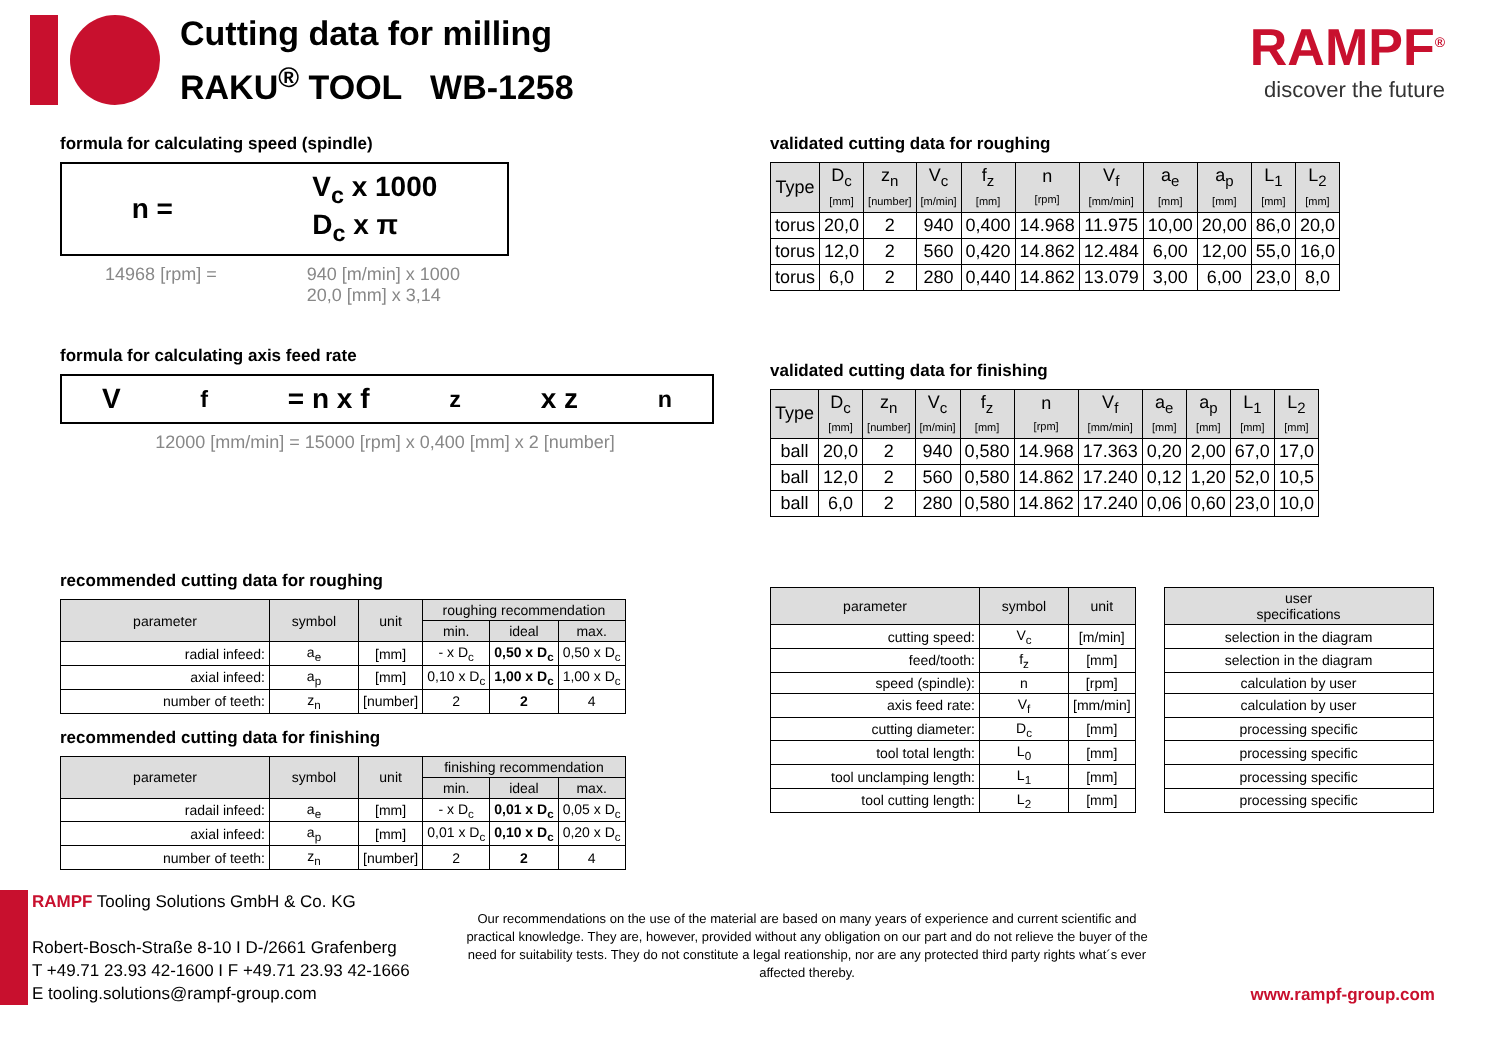Cutting data for milling
RAKU<sup>®</sup> TOOL WB-1258
RAMPF<sup>®</sup>
discover the future
formula for calculating speed (spindle)
n = V<sub>c</sub> x 1000
D<sub>c</sub> x π
14968 [rpm] = 940 [m/min] x 1000
20,0 [mm] x 3,14
formula for calculating axis feed rate
V<sub>f</sub> = n x f<sub>z</sub> x z<sub>n</sub>
12000 [mm/min] = 15000 [rpm] x 0,400 [mm] x 2 [number]
validated cutting data for roughing
| Type | D<sub>c</sub> [mm] | z<sub>n</sub> [number] | V<sub>c</sub> [m/min] | f<sub>z</sub> [mm] | n [rpm] | V<sub>f</sub> [mm/min] | a<sub>e</sub> [mm] | a<sub>p</sub> [mm] | L<sub>1</sub> [mm] | L<sub>2</sub> [mm] |
| torus | 20,0 | 2 | 940 | 0,400 | 14.968 | 11.975 | 10,00 | 20,00 | 86,0 | 20,0 |
| torus | 12,0 | 2 | 560 | 0,420 | 14.862 | 12.484 | 6,00 | 12,00 | 55,0 | 16,0 |
| torus | 6,0 | 2 | 280 | 0,440 | 14.862 | 13.079 | 3,00 | 6,00 | 23,0 | 8,0 |
validated cutting data for finishing
| Type | D<sub>c</sub> [mm] | z<sub>n</sub> [number] | V<sub>c</sub> [m/min] | f<sub>z</sub> [mm] | n [rpm] | V<sub>f</sub> [mm/min] | a<sub>e</sub> [mm] | a<sub>p</sub> [mm] | L<sub>1</sub> [mm] | L<sub>2</sub> [mm] |
| ball | 20,0 | 2 | 940 | 0,580 | 14.968 | 17.363 | 0,20 | 2,00 | 67,0 | 17,0 |
| ball | 12,0 | 2 | 560 | 0,580 | 14.862 | 17.240 | 0,12 | 1,20 | 52,0 | 10,5 |
| ball | 6,0 | 2 | 280 | 0,580 | 14.862 | 17.240 | 0,06 | 0,60 | 23,0 | 10,0 |
recommended cutting data for roughing
| parameter | symbol | unit | roughing recommendation | | |
| | | | min. | ideal | max. |
| radial infeed: | a<sub>e</sub> | [mm] | - x D<sub>c</sub> | 0,50 x D<sub>c</sub> | 0,50 x D<sub>c</sub> |
| axial infeed: | a<sub>p</sub> | [mm] | 0,10 x D<sub>c</sub> | 1,00 x D<sub>c</sub> | 1,00 x D<sub>c</sub> |
| number of teeth: | z<sub>n</sub> | [number] | 2 | 2 | 4 |
recommended cutting data for finishing
| parameter | symbol | unit | finishing recommendation | | |
| | | | min. | ideal | max. |
| radail infeed: | a<sub>e</sub> | [mm] | - x D<sub>c</sub> | 0,01 x D<sub>c</sub> | 0,05 x D<sub>c</sub> |
| axial infeed: | a<sub>p</sub> | [mm] | 0,01 x D<sub>c</sub> | 0,10 x D<sub>c</sub> | 0,20 x D<sub>c</sub> |
| number of teeth: | z<sub>n</sub> | [number] | 2 | 2 | 4 |
| parameter | symbol | unit | | user specifications |
| cutting speed: | V<sub>c</sub> | [m/min] | | selection in the diagram |
| feed/tooth: | f<sub>z</sub> | [mm] | | selection in the diagram |
| speed (spindle): | n | [rpm] | | calculation by user |
| axis feed rate: | V<sub>f</sub> | [mm/min] | | calculation by user |
| cutting diameter: | D<sub>c</sub> | [mm] | | processing specific |
| tool total length: | L<sub>0</sub> | [mm] | | processing specific |
| tool unclamping length: | L<sub>1</sub> | [mm] | | processing specific |
| tool cutting length: | L<sub>2</sub> | [mm] | | processing specific |
RAMPF Tooling Solutions GmbH & Co. KG
Robert-Bosch-Straße 8-10 I D-/2661 Grafenberg
T +49.71 23.93 42-1600 I F +49.71 23.93 42-1666
E tooling.solutions@rampf-group.com
Our recommendations on the use of the material are based on many years of experience and current scientific and practical knowledge. They are, however, provided without any obligation on our part and do not relieve the buyer of the need for suitability tests. They do not constitute a legal reationship, nor are any protected third party rights what´s ever affected thereby.
www.rampf-group.com